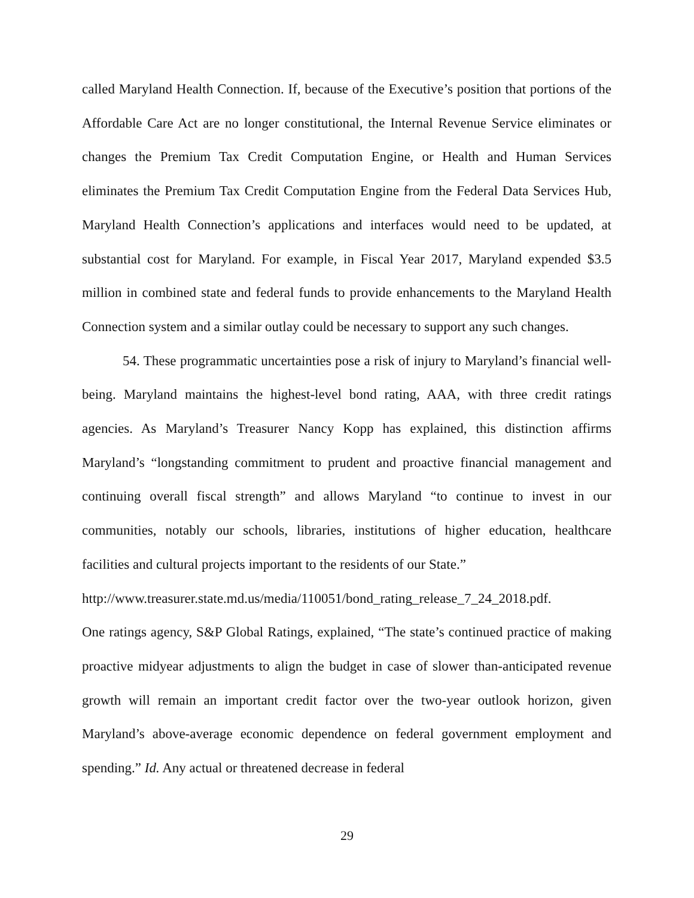called Maryland Health Connection. If, because of the Executive’s position that portions of the Affordable Care Act are no longer constitutional, the Internal Revenue Service eliminates or changes the Premium Tax Credit Computation Engine, or Health and Human Services eliminates the Premium Tax Credit Computation Engine from the Federal Data Services Hub, Maryland Health Connection’s applications and interfaces would need to be updated, at substantial cost for Maryland. For example, in Fiscal Year 2017, Maryland expended $3.5 million in combined state and federal funds to provide enhancements to the Maryland Health Connection system and a similar outlay could be necessary to support any such changes.
54. These programmatic uncertainties pose a risk of injury to Maryland’s financial well-being. Maryland maintains the highest-level bond rating, AAA, with three credit ratings agencies. As Maryland’s Treasurer Nancy Kopp has explained, this distinction affirms Maryland’s “longstanding commitment to prudent and proactive financial management and continuing overall fiscal strength” and allows Maryland “to continue to invest in our communities, notably our schools, libraries, institutions of higher education, healthcare facilities and cultural projects important to the residents of our State.”
http://www.treasurer.state.md.us/media/110051/bond_rating_release_7_24_2018.pdf.
One ratings agency, S&P Global Ratings, explained, “The state’s continued practice of making proactive midyear adjustments to align the budget in case of slower than-anticipated revenue growth will remain an important credit factor over the two-year outlook horizon, given Maryland’s above-average economic dependence on federal government employment and spending.” Id. Any actual or threatened decrease in federal
29